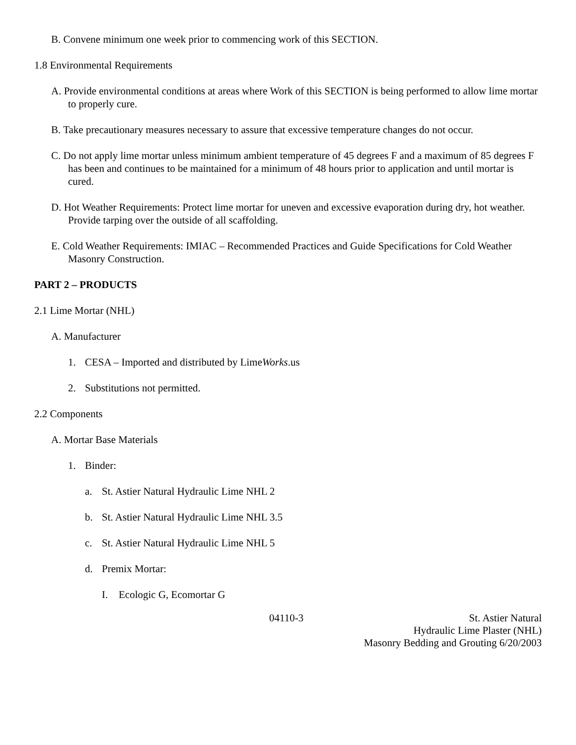B. Convene minimum one week prior to commencing work of this SECTION.
1.8 Environmental Requirements
A. Provide environmental conditions at areas where Work of this SECTION is being performed to allow lime mortar to properly cure.
B. Take precautionary measures necessary to assure that excessive temperature changes do not occur.
C. Do not apply lime mortar unless minimum ambient temperature of 45 degrees F and a maximum of 85 degrees F has been and continues to be maintained for a minimum of 48 hours prior to application and until mortar is cured.
D. Hot Weather Requirements: Protect lime mortar for uneven and excessive evaporation during dry, hot weather. Provide tarping over the outside of all scaffolding.
E. Cold Weather Requirements: IMIAC – Recommended Practices and Guide Specifications for Cold Weather Masonry Construction.
PART 2 – PRODUCTS
2.1 Lime Mortar (NHL)
A. Manufacturer
1. CESA – Imported and distributed by LimeWorks.us
2. Substitutions not permitted.
2.2 Components
A. Mortar Base Materials
1. Binder:
a. St. Astier Natural Hydraulic Lime NHL 2
b. St. Astier Natural Hydraulic Lime NHL 3.5
c. St. Astier Natural Hydraulic Lime NHL 5
d. Premix Mortar:
I. Ecologic G, Ecomortar G
04110-3 St. Astier Natural
Hydraulic Lime Plaster (NHL)
Masonry Bedding and Grouting 6/20/2003